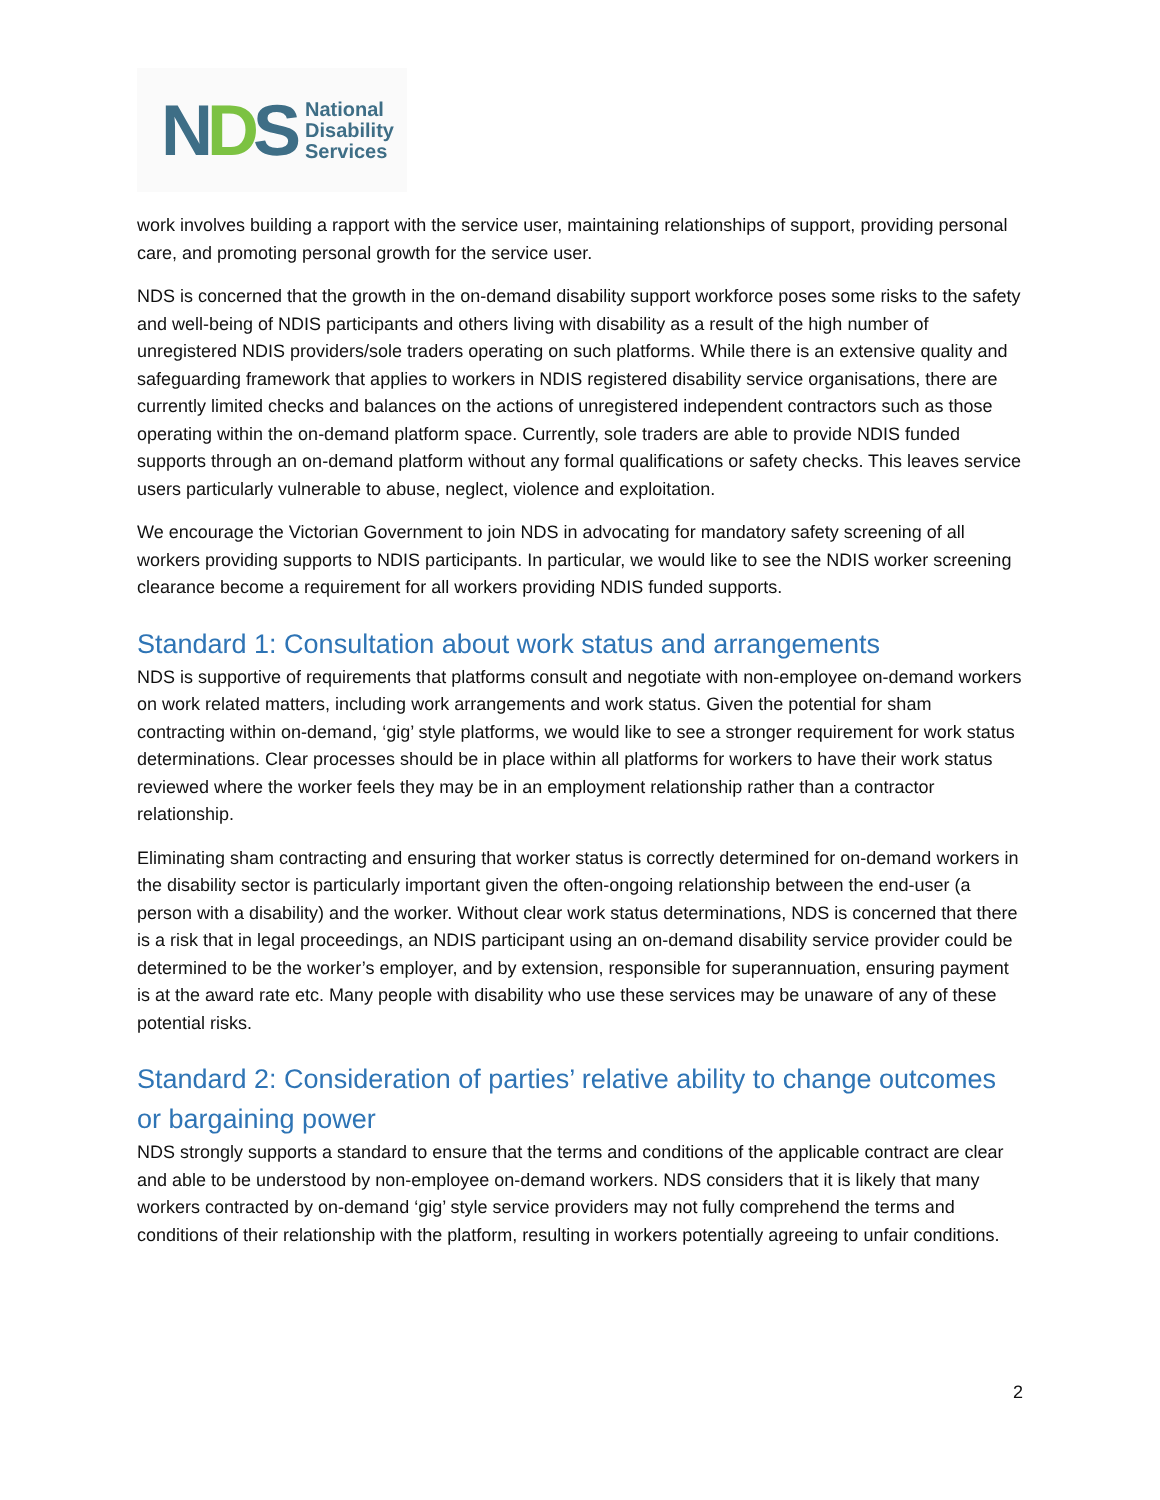NDS
National
Disability
Services
work involves building a rapport with the service user, maintaining relationships of support, providing personal care, and promoting personal growth for the service user.
NDS is concerned that the growth in the on-demand disability support workforce poses some risks to the safety and well-being of NDIS participants and others living with disability as a result of the high number of unregistered NDIS providers/sole traders operating on such platforms. While there is an extensive quality and safeguarding framework that applies to workers in NDIS registered disability service organisations, there are currently limited checks and balances on the actions of unregistered independent contractors such as those operating within the on-demand platform space. Currently, sole traders are able to provide NDIS funded supports through an on-demand platform without any formal qualifications or safety checks. This leaves service users particularly vulnerable to abuse, neglect, violence and exploitation.
We encourage the Victorian Government to join NDS in advocating for mandatory safety screening of all workers providing supports to NDIS participants. In particular, we would like to see the NDIS worker screening clearance become a requirement for all workers providing NDIS funded supports.
Standard 1: Consultation about work status and arrangements
NDS is supportive of requirements that platforms consult and negotiate with non-employee on-demand workers on work related matters, including work arrangements and work status. Given the potential for sham contracting within on-demand, ‘gig’ style platforms, we would like to see a stronger requirement for work status determinations. Clear processes should be in place within all platforms for workers to have their work status reviewed where the worker feels they may be in an employment relationship rather than a contractor relationship.
Eliminating sham contracting and ensuring that worker status is correctly determined for on-demand workers in the disability sector is particularly important given the often-ongoing relationship between the end-user (a person with a disability) and the worker. Without clear work status determinations, NDS is concerned that there is a risk that in legal proceedings, an NDIS participant using an on-demand disability service provider could be determined to be the worker’s employer, and by extension, responsible for superannuation, ensuring payment is at the award rate etc. Many people with disability who use these services may be unaware of any of these potential risks.
Standard 2: Consideration of parties’ relative ability to change outcomes or bargaining power
NDS strongly supports a standard to ensure that the terms and conditions of the applicable contract are clear and able to be understood by non-employee on-demand workers. NDS considers that it is likely that many workers contracted by on-demand ‘gig’ style service providers may not fully comprehend the terms and conditions of their relationship with the platform, resulting in workers potentially agreeing to unfair conditions.
2